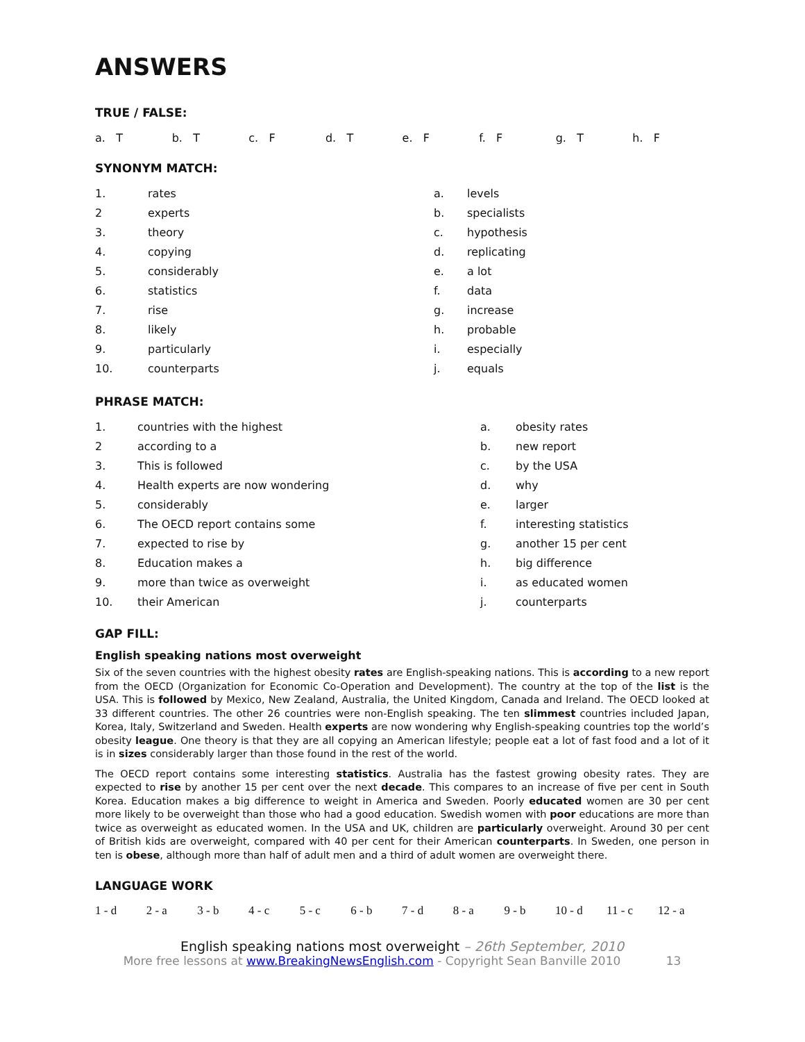ANSWERS
TRUE / FALSE:
| a. T | b. T | c. F | d. T | e. F | f. F | g. T | h. F |
SYNONYM MATCH:
| 1. | rates | a. | levels |
| 2 | experts | b. | specialists |
| 3. | theory | c. | hypothesis |
| 4. | copying | d. | replicating |
| 5. | considerably | e. | a lot |
| 6. | statistics | f. | data |
| 7. | rise | g. | increase |
| 8. | likely | h. | probable |
| 9. | particularly | i. | especially |
| 10. | counterparts | j. | equals |
PHRASE MATCH:
| 1. | countries with the highest | a. | obesity rates |
| 2 | according to a | b. | new report |
| 3. | This is followed | c. | by the USA |
| 4. | Health experts are now wondering | d. | why |
| 5. | considerably | e. | larger |
| 6. | The OECD report contains some | f. | interesting statistics |
| 7. | expected to rise by | g. | another 15 per cent |
| 8. | Education makes a | h. | big difference |
| 9. | more than twice as overweight | i. | as educated women |
| 10. | their American | j. | counterparts |
GAP FILL:
English speaking nations most overweight
Six of the seven countries with the highest obesity rates are English-speaking nations. This is according to a new report from the OECD (Organization for Economic Co-Operation and Development). The country at the top of the list is the USA. This is followed by Mexico, New Zealand, Australia, the United Kingdom, Canada and Ireland. The OECD looked at 33 different countries. The other 26 countries were non-English speaking. The ten slimmest countries included Japan, Korea, Italy, Switzerland and Sweden. Health experts are now wondering why English-speaking countries top the world’s obesity league. One theory is that they are all copying an American lifestyle; people eat a lot of fast food and a lot of it is in sizes considerably larger than those found in the rest of the world.
The OECD report contains some interesting statistics. Australia has the fastest growing obesity rates. They are expected to rise by another 15 per cent over the next decade. This compares to an increase of five per cent in South Korea. Education makes a big difference to weight in America and Sweden. Poorly educated women are 30 per cent more likely to be overweight than those who had a good education. Swedish women with poor educations are more than twice as overweight as educated women. In the USA and UK, children are particularly overweight. Around 30 per cent of British kids are overweight, compared with 40 per cent for their American counterparts. In Sweden, one person in ten is obese, although more than half of adult men and a third of adult women are overweight there.
LANGUAGE WORK
| 1 - d | 2 - a | 3 - b | 4 - c | 5 - c | 6 - b | 7 - d | 8 - a | 9 - b | 10 - d | 11 - c | 12 - a |
English speaking nations most overweight – 26th September, 2010
More free lessons at www.BreakingNewsEnglish.com - Copyright Sean Banville 2010 13